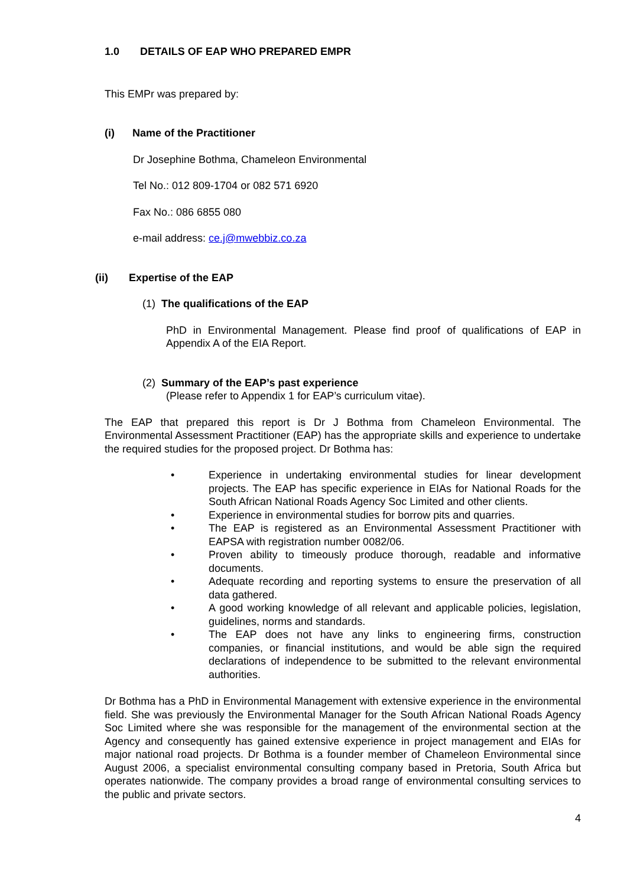1.0 DETAILS OF EAP WHO PREPARED EMPR
This EMPr was prepared by:
(i) Name of the Practitioner
Dr Josephine Bothma, Chameleon Environmental
Tel No.: 012 809-1704 or 082 571 6920
Fax No.: 086 6855 080
e-mail address: ce.j@mwebbiz.co.za
(ii) Expertise of the EAP
(1) The qualifications of the EAP
PhD in Environmental Management. Please find proof of qualifications of EAP in Appendix A of the EIA Report.
(2) Summary of the EAP’s past experience
(Please refer to Appendix 1 for EAP’s curriculum vitae).
The EAP that prepared this report is Dr J Bothma from Chameleon Environmental. The Environmental Assessment Practitioner (EAP) has the appropriate skills and experience to undertake the required studies for the proposed project. Dr Bothma has:
• Experience in undertaking environmental studies for linear development projects. The EAP has specific experience in EIAs for National Roads for the South African National Roads Agency Soc Limited and other clients.
• Experience in environmental studies for borrow pits and quarries.
• The EAP is registered as an Environmental Assessment Practitioner with EAPSA with registration number 0082/06.
• Proven ability to timeously produce thorough, readable and informative documents.
• Adequate recording and reporting systems to ensure the preservation of all data gathered.
• A good working knowledge of all relevant and applicable policies, legislation, guidelines, norms and standards.
• The EAP does not have any links to engineering firms, construction companies, or financial institutions, and would be able sign the required declarations of independence to be submitted to the relevant environmental authorities.
Dr Bothma has a PhD in Environmental Management with extensive experience in the environmental field. She was previously the Environmental Manager for the South African National Roads Agency Soc Limited where she was responsible for the management of the environmental section at the Agency and consequently has gained extensive experience in project management and EIAs for major national road projects. Dr Bothma is a founder member of Chameleon Environmental since August 2006, a specialist environmental consulting company based in Pretoria, South Africa but operates nationwide. The company provides a broad range of environmental consulting services to the public and private sectors.
4